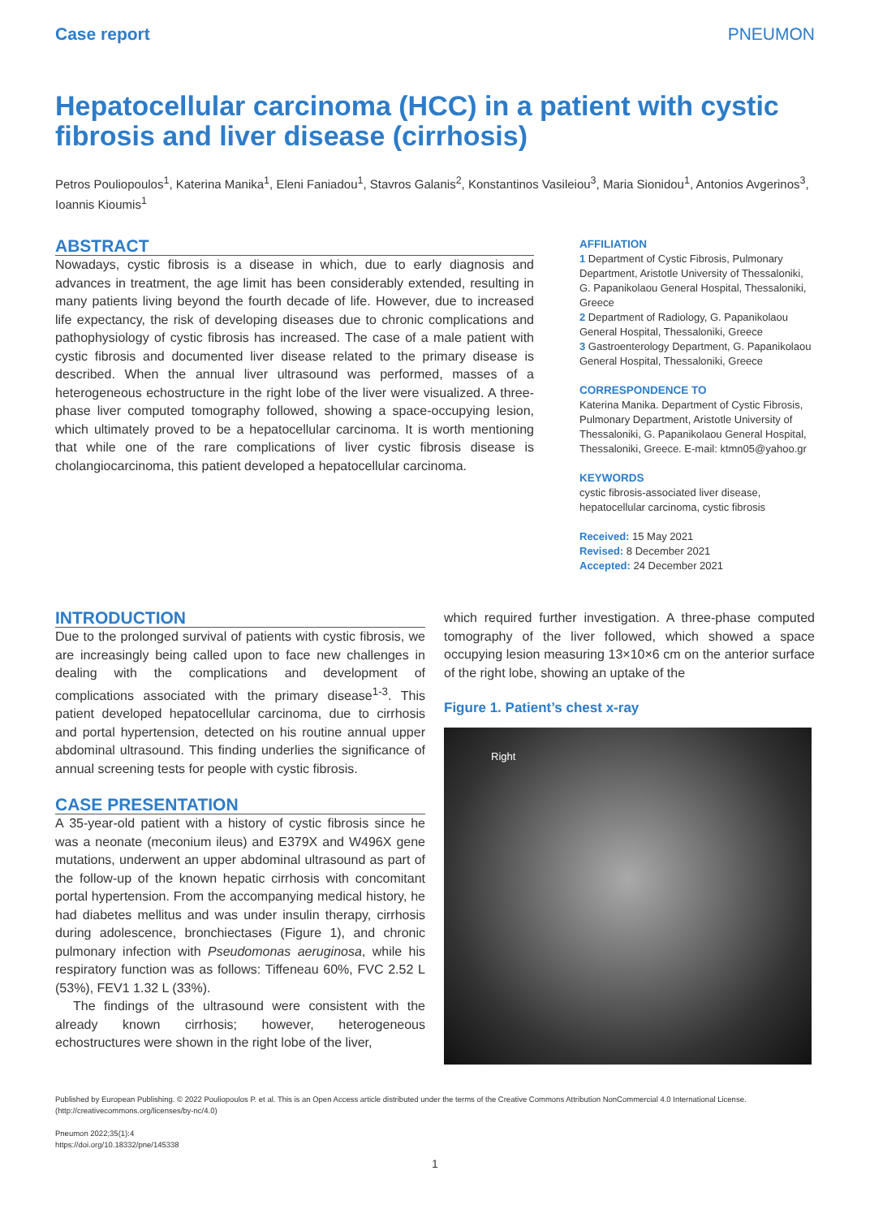Case report PNEUMON
Hepatocellular carcinoma (HCC) in a patient with cystic fibrosis and liver disease (cirrhosis)
Petros Pouliopoulos<sup>1</sup>, Katerina Manika<sup>1</sup>, Eleni Faniadou<sup>1</sup>, Stavros Galanis<sup>2</sup>, Konstantinos Vasileiou<sup>3</sup>, Maria Sionidou<sup>1</sup>, Antonios Avgerinos<sup>3</sup>, Ioannis Kioumis<sup>1</sup>
ABSTRACT
Nowadays, cystic fibrosis is a disease in which, due to early diagnosis and advances in treatment, the age limit has been considerably extended, resulting in many patients living beyond the fourth decade of life. However, due to increased life expectancy, the risk of developing diseases due to chronic complications and pathophysiology of cystic fibrosis has increased. The case of a male patient with cystic fibrosis and documented liver disease related to the primary disease is described. When the annual liver ultrasound was performed, masses of a heterogeneous echostructure in the right lobe of the liver were visualized. A three-phase liver computed tomography followed, showing a space-occupying lesion, which ultimately proved to be a hepatocellular carcinoma. It is worth mentioning that while one of the rare complications of liver cystic fibrosis disease is cholangiocarcinoma, this patient developed a hepatocellular carcinoma.
AFFILIATION
1 Department of Cystic Fibrosis, Pulmonary Department, Aristotle University of Thessaloniki, G. Papanikolaou General Hospital, Thessaloniki, Greece
2 Department of Radiology, G. Papanikolaou General Hospital, Thessaloniki, Greece
3 Gastroenterology Department, G. Papanikolaou General Hospital, Thessaloniki, Greece
CORRESPONDENCE TO
Katerina Manika. Department of Cystic Fibrosis, Pulmonary Department, Aristotle University of Thessaloniki, G. Papanikolaou General Hospital, Thessaloniki, Greece. E-mail: ktmn05@yahoo.gr
KEYWORDS
cystic fibrosis-associated liver disease, hepatocellular carcinoma, cystic fibrosis
Received: 15 May 2021
Revised: 8 December 2021
Accepted: 24 December 2021
INTRODUCTION
Due to the prolonged survival of patients with cystic fibrosis, we are increasingly being called upon to face new challenges in dealing with the complications and development of complications associated with the primary disease<sup>1-3</sup>. This patient developed hepatocellular carcinoma, due to cirrhosis and portal hypertension, detected on his routine annual upper abdominal ultrasound. This finding underlies the significance of annual screening tests for people with cystic fibrosis.
CASE PRESENTATION
A 35-year-old patient with a history of cystic fibrosis since he was a neonate (meconium ileus) and E379X and W496X gene mutations, underwent an upper abdominal ultrasound as part of the follow-up of the known hepatic cirrhosis with concomitant portal hypertension. From the accompanying medical history, he had diabetes mellitus and was under insulin therapy, cirrhosis during adolescence, bronchiectases (Figure 1), and chronic pulmonary infection with Pseudomonas aeruginosa, while his respiratory function was as follows: Tiffeneau 60%, FVC 2.52 L (53%), FEV1 1.32 L (33%).
The findings of the ultrasound were consistent with the already known cirrhosis; however, heterogeneous echostructures were shown in the right lobe of the liver,
which required further investigation. A three-phase computed tomography of the liver followed, which showed a space occupying lesion measuring 13×10×6 cm on the anterior surface of the right lobe, showing an uptake of the
Figure 1. Patient’s chest x-ray
Right
Published by European Publishing. © 2022 Pouliopoulos P. et al. This is an Open Access article distributed under the terms of the Creative Commons Attribution NonCommercial 4.0 International License. (http://creativecommons.org/licenses/by-nc/4.0)
Pneumon 2022;35(1):4
https://doi.org/10.18332/pne/145338
1